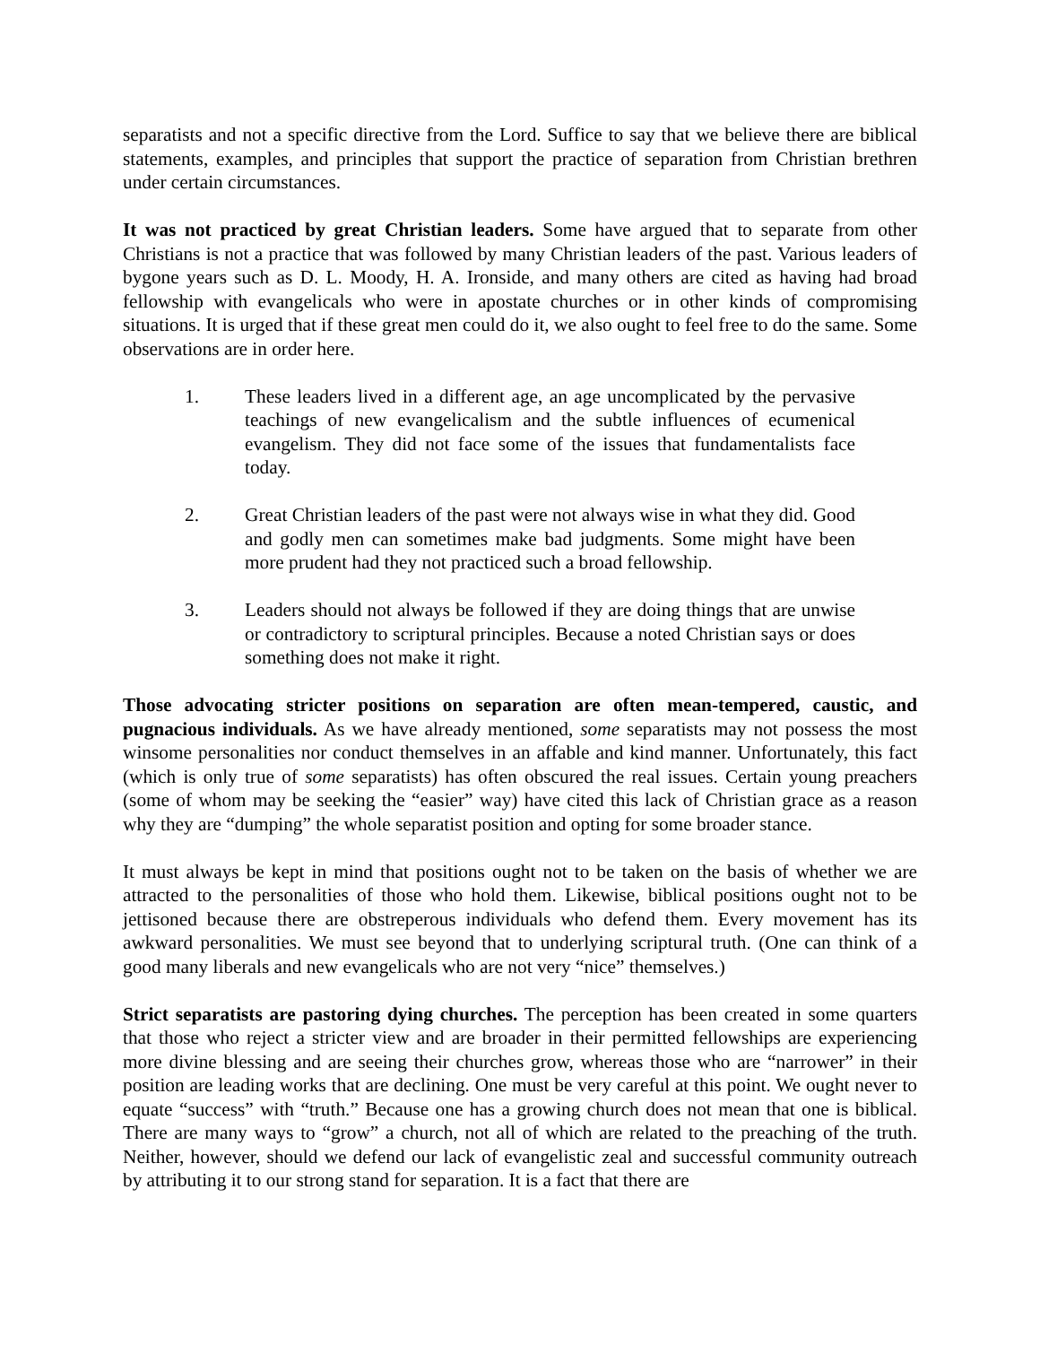separatists and not a specific directive from the Lord. Suffice to say that we believe there are biblical statements, examples, and principles that support the practice of separation from Christian brethren under certain circumstances.
It was not practiced by great Christian leaders. Some have argued that to separate from other Christians is not a practice that was followed by many Christian leaders of the past. Various leaders of bygone years such as D. L. Moody, H. A. Ironside, and many others are cited as having had broad fellowship with evangelicals who were in apostate churches or in other kinds of compromising situations. It is urged that if these great men could do it, we also ought to feel free to do the same. Some observations are in order here.
1. These leaders lived in a different age, an age uncomplicated by the pervasive teachings of new evangelicalism and the subtle influences of ecumenical evangelism. They did not face some of the issues that fundamentalists face today.
2. Great Christian leaders of the past were not always wise in what they did. Good and godly men can sometimes make bad judgments. Some might have been more prudent had they not practiced such a broad fellowship.
3. Leaders should not always be followed if they are doing things that are unwise or contradictory to scriptural principles. Because a noted Christian says or does something does not make it right.
Those advocating stricter positions on separation are often mean-tempered, caustic, and pugnacious individuals. As we have already mentioned, some separatists may not possess the most winsome personalities nor conduct themselves in an affable and kind manner. Unfortunately, this fact (which is only true of some separatists) has often obscured the real issues. Certain young preachers (some of whom may be seeking the “easier” way) have cited this lack of Christian grace as a reason why they are “dumping” the whole separatist position and opting for some broader stance.
It must always be kept in mind that positions ought not to be taken on the basis of whether we are attracted to the personalities of those who hold them. Likewise, biblical positions ought not to be jettisoned because there are obstreperous individuals who defend them. Every movement has its awkward personalities. We must see beyond that to underlying scriptural truth. (One can think of a good many liberals and new evangelicals who are not very “nice” themselves.)
Strict separatists are pastoring dying churches. The perception has been created in some quarters that those who reject a stricter view and are broader in their permitted fellowships are experiencing more divine blessing and are seeing their churches grow, whereas those who are “narrower” in their position are leading works that are declining. One must be very careful at this point. We ought never to equate “success” with “truth.” Because one has a growing church does not mean that one is biblical. There are many ways to “grow” a church, not all of which are related to the preaching of the truth. Neither, however, should we defend our lack of evangelistic zeal and successful community outreach by attributing it to our strong stand for separation. It is a fact that there are